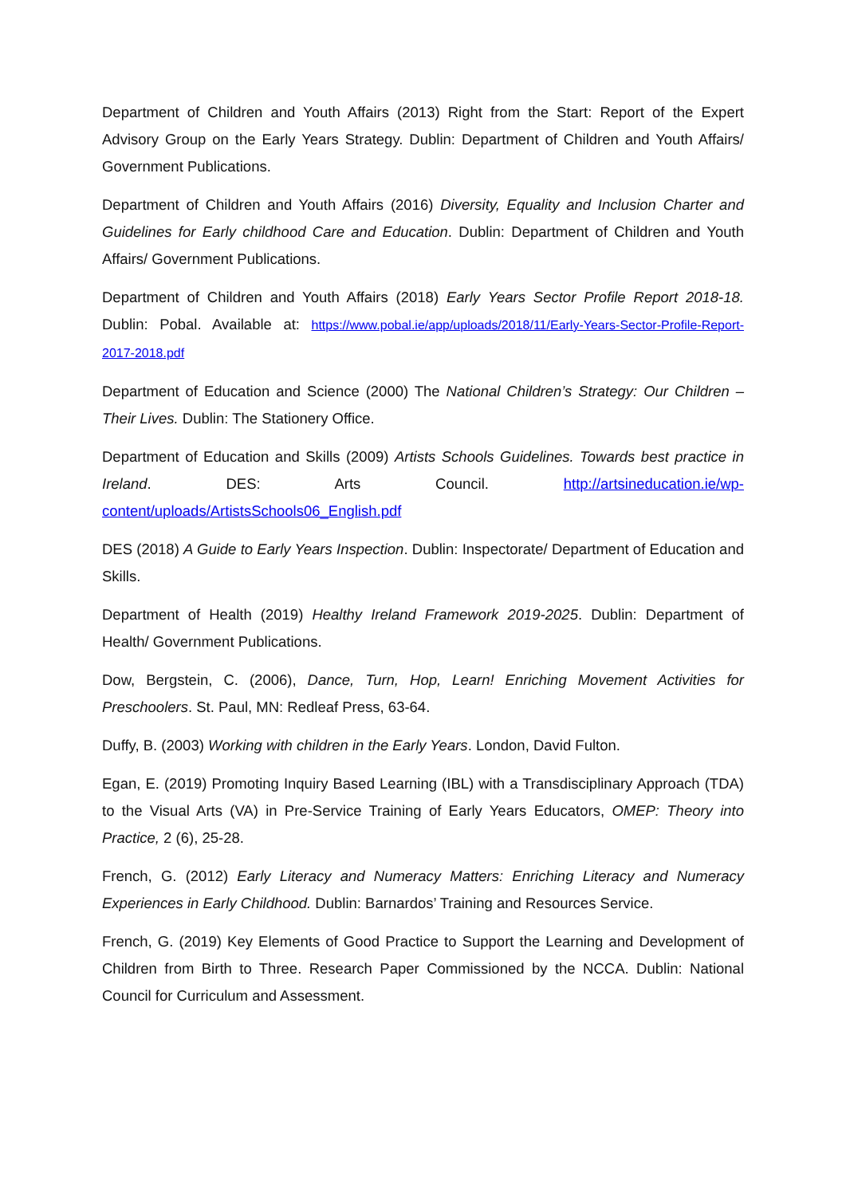Department of Children and Youth Affairs (2013) Right from the Start: Report of the Expert Advisory Group on the Early Years Strategy. Dublin: Department of Children and Youth Affairs/ Government Publications.
Department of Children and Youth Affairs (2016) Diversity, Equality and Inclusion Charter and Guidelines for Early childhood Care and Education. Dublin: Department of Children and Youth Affairs/ Government Publications.
Department of Children and Youth Affairs (2018) Early Years Sector Profile Report 2018-18. Dublin: Pobal. Available at: https://www.pobal.ie/app/uploads/2018/11/Early-Years-Sector-Profile-Report-2017-2018.pdf
Department of Education and Science (2000) The National Children’s Strategy: Our Children – Their Lives. Dublin: The Stationery Office.
Department of Education and Skills (2009) Artists Schools Guidelines. Towards best practice in Ireland. DES: Arts Council. http://artsineducation.ie/wp-content/uploads/ArtistsSchools06_English.pdf
DES (2018) A Guide to Early Years Inspection. Dublin: Inspectorate/ Department of Education and Skills.
Department of Health (2019) Healthy Ireland Framework 2019-2025. Dublin: Department of Health/ Government Publications.
Dow, Bergstein, C. (2006), Dance, Turn, Hop, Learn! Enriching Movement Activities for Preschoolers. St. Paul, MN: Redleaf Press, 63-64.
Duffy, B. (2003) Working with children in the Early Years. London, David Fulton.
Egan, E. (2019) Promoting Inquiry Based Learning (IBL) with a Transdisciplinary Approach (TDA) to the Visual Arts (VA) in Pre-Service Training of Early Years Educators, OMEP: Theory into Practice, 2 (6), 25-28.
French, G. (2012) Early Literacy and Numeracy Matters: Enriching Literacy and Numeracy Experiences in Early Childhood. Dublin: Barnardos’ Training and Resources Service.
French, G. (2019) Key Elements of Good Practice to Support the Learning and Development of Children from Birth to Three. Research Paper Commissioned by the NCCA. Dublin: National Council for Curriculum and Assessment.